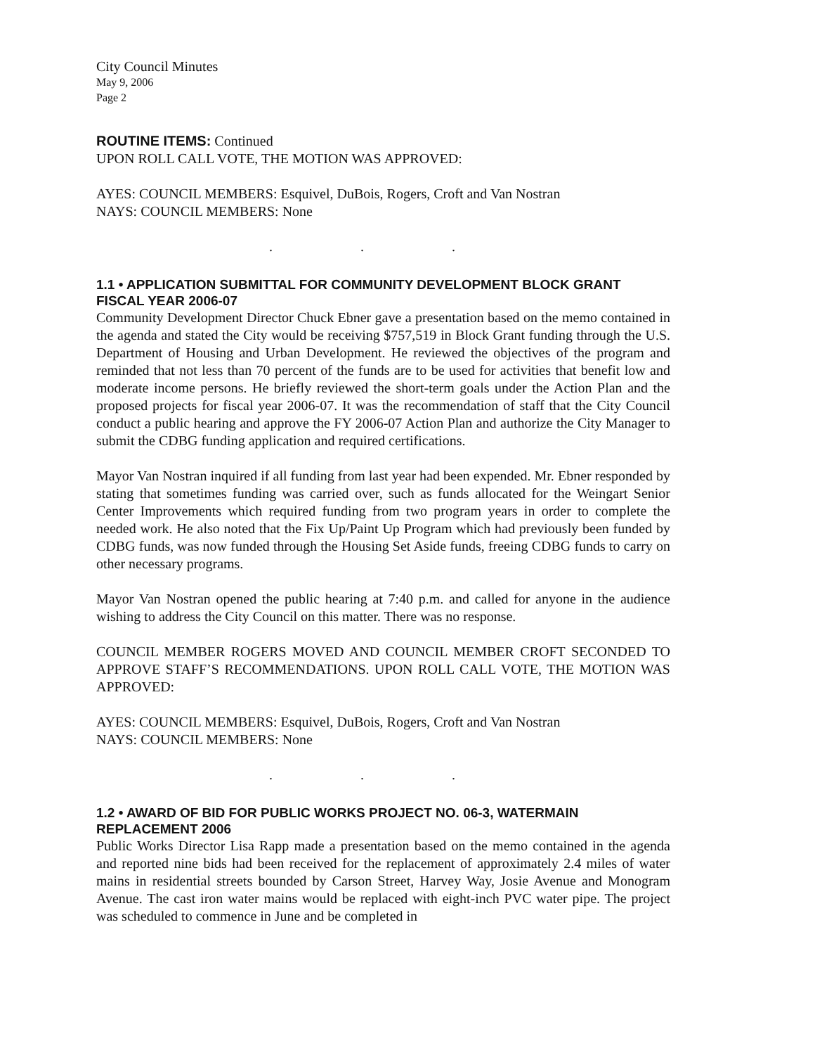City Council Minutes
May 9, 2006
Page 2
ROUTINE ITEMS: Continued
UPON ROLL CALL VOTE, THE MOTION WAS APPROVED:
AYES: COUNCIL MEMBERS: Esquivel, DuBois, Rogers, Croft and Van Nostran
NAYS: COUNCIL MEMBERS: None
. . .
1.1 • APPLICATION SUBMITTAL FOR COMMUNITY DEVELOPMENT BLOCK GRANT FISCAL YEAR 2006-07
Community Development Director Chuck Ebner gave a presentation based on the memo contained in the agenda and stated the City would be receiving $757,519 in Block Grant funding through the U.S. Department of Housing and Urban Development. He reviewed the objectives of the program and reminded that not less than 70 percent of the funds are to be used for activities that benefit low and moderate income persons. He briefly reviewed the short-term goals under the Action Plan and the proposed projects for fiscal year 2006-07. It was the recommendation of staff that the City Council conduct a public hearing and approve the FY 2006-07 Action Plan and authorize the City Manager to submit the CDBG funding application and required certifications.
Mayor Van Nostran inquired if all funding from last year had been expended. Mr. Ebner responded by stating that sometimes funding was carried over, such as funds allocated for the Weingart Senior Center Improvements which required funding from two program years in order to complete the needed work. He also noted that the Fix Up/Paint Up Program which had previously been funded by CDBG funds, was now funded through the Housing Set Aside funds, freeing CDBG funds to carry on other necessary programs.
Mayor Van Nostran opened the public hearing at 7:40 p.m. and called for anyone in the audience wishing to address the City Council on this matter. There was no response.
COUNCIL MEMBER ROGERS MOVED AND COUNCIL MEMBER CROFT SECONDED TO APPROVE STAFF’S RECOMMENDATIONS. UPON ROLL CALL VOTE, THE MOTION WAS APPROVED:
AYES: COUNCIL MEMBERS: Esquivel, DuBois, Rogers, Croft and Van Nostran
NAYS: COUNCIL MEMBERS: None
. . .
1.2 • AWARD OF BID FOR PUBLIC WORKS PROJECT NO. 06-3, WATERMAIN REPLACEMENT 2006
Public Works Director Lisa Rapp made a presentation based on the memo contained in the agenda and reported nine bids had been received for the replacement of approximately 2.4 miles of water mains in residential streets bounded by Carson Street, Harvey Way, Josie Avenue and Monogram Avenue. The cast iron water mains would be replaced with eight-inch PVC water pipe. The project was scheduled to commence in June and be completed in